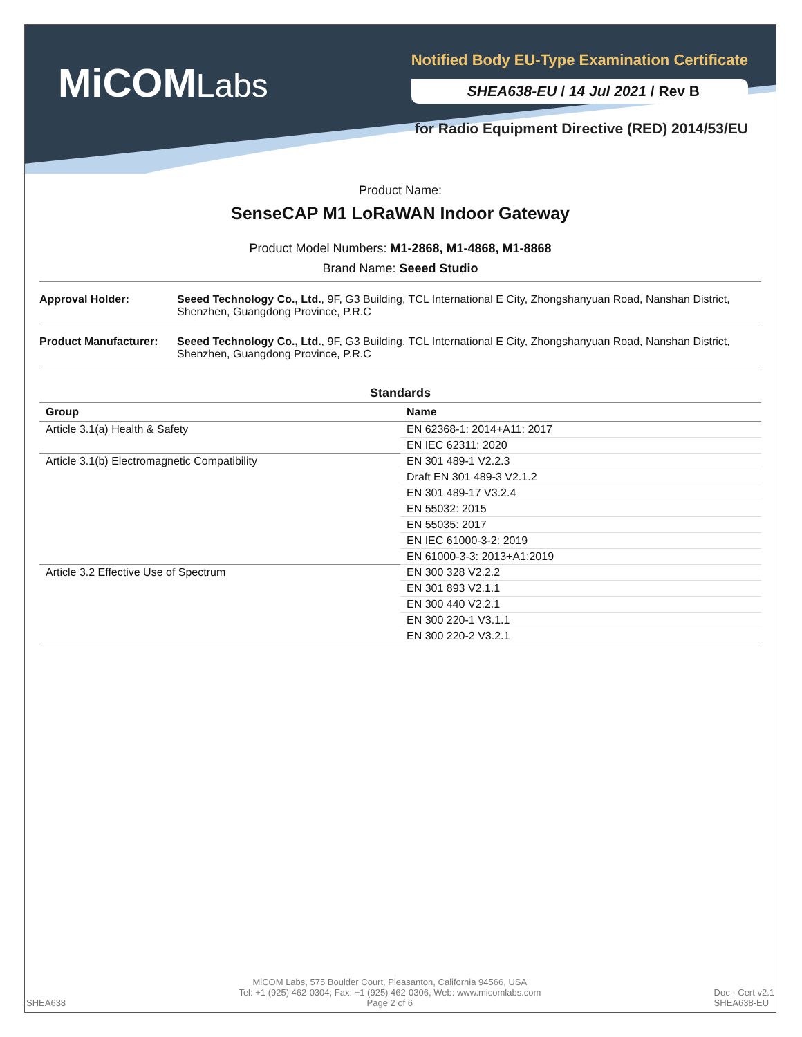MiCOMLabs
Notified Body EU-Type Examination Certificate
SHEA638-EU / 14 Jul 2021 / Rev B
for Radio Equipment Directive (RED) 2014/53/EU
Product Name:
SenseCAP M1 LoRaWAN Indoor Gateway
Product Model Numbers: M1-2868, M1-4868, M1-8868
Brand Name: Seeed Studio
Approval Holder: Seeed Technology Co., Ltd., 9F, G3 Building, TCL International E City, Zhongshanyuan Road, Nanshan District, Shenzhen, Guangdong Province, P.R.C
Product Manufacturer:
Seeed Technology Co., Ltd., 9F, G3 Building, TCL International E City, Zhongshanyuan Road, Nanshan District, Shenzhen, Guangdong Province, P.R.C
Standards
| Group | Name |
| --- | --- |
| Article 3.1(a) Health & Safety | EN 62368-1: 2014+A11: 2017 |
| | EN IEC 62311: 2020 |
| Article 3.1(b) Electromagnetic Compatibility | EN 301 489-1 V2.2.3 |
| | Draft EN 301 489-3 V2.1.2 |
| | EN 301 489-17 V3.2.4 |
| | EN 55032: 2015 |
| | EN 55035: 2017 |
| | EN IEC 61000-3-2: 2019 |
| | EN 61000-3-3: 2013+A1:2019 |
| Article 3.2 Effective Use of Spectrum | EN 300 328 V2.2.2 |
| | EN 301 893 V2.1.1 |
| | EN 300 440 V2.2.1 |
| | EN 300 220-1 V3.1.1 |
| | EN 300 220-2 V3.2.1 |
SHEA638
MiCOM Labs, 575 Boulder Court, Pleasanton, California 94566, USA
Tel: +1 (925) 462-0304, Fax: +1 (925) 462-0306, Web: www.micomlabs.com
Page 2 of 6
Doc - Cert v2.1
SHEA638-EU